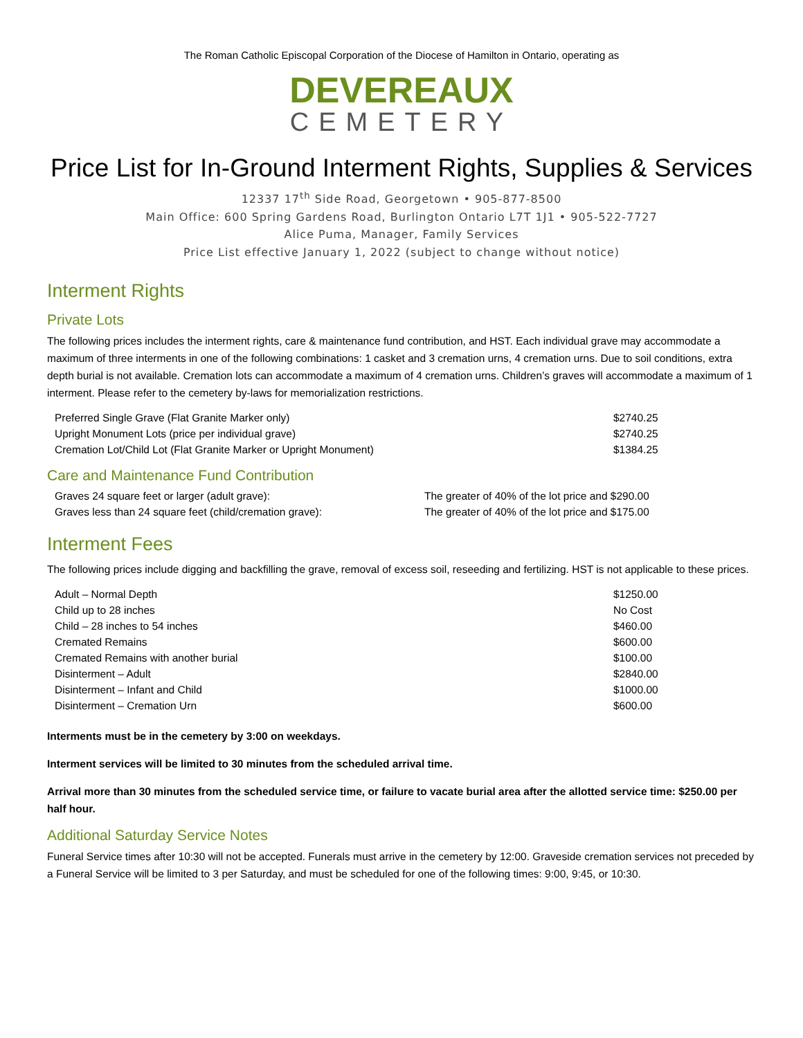The Roman Catholic Episcopal Corporation of the Diocese of Hamilton in Ontario, operating as
DEVEREAUX
CEMETERY
Price List for In-Ground Interment Rights, Supplies & Services
12337 17<sup>th</sup> Side Road, Georgetown • 905-877-8500
Main Office: 600 Spring Gardens Road, Burlington Ontario L7T 1J1 • 905-522-7727
Alice Puma, Manager, Family Services
Price List effective January 1, 2022 (subject to change without notice)
Interment Rights
Private Lots
The following prices includes the interment rights, care & maintenance fund contribution, and HST. Each individual grave may accommodate a maximum of three interments in one of the following combinations: 1 casket and 3 cremation urns, 4 cremation urns. Due to soil conditions, extra depth burial is not available. Cremation lots can accommodate a maximum of 4 cremation urns. Children’s graves will accommodate a maximum of 1 interment. Please refer to the cemetery by-laws for memorialization restrictions.
| Preferred Single Grave (Flat Granite Marker only) | $2740.25 |
| Upright Monument Lots (price per individual grave) | $2740.25 |
| Cremation Lot/Child Lot (Flat Granite Marker or Upright Monument) | $1384.25 |
Care and Maintenance Fund Contribution
| Graves 24 square feet or larger (adult grave): | The greater of 40% of the lot price and $290.00 |
| Graves less than 24 square feet (child/cremation grave): | The greater of 40% of the lot price and $175.00 |
Interment Fees
The following prices include digging and backfilling the grave, removal of excess soil, reseeding and fertilizing. HST is not applicable to these prices.
| Adult – Normal Depth | $1250.00 |
| Child up to 28 inches | No Cost |
| Child – 28 inches to 54 inches | $460.00 |
| Cremated Remains | $600.00 |
| Cremated Remains with another burial | $100.00 |
| Disinterment – Adult | $2840.00 |
| Disinterment – Infant and Child | $1000.00 |
| Disinterment – Cremation Urn | $600.00 |
Interments must be in the cemetery by 3:00 on weekdays.
Interment services will be limited to 30 minutes from the scheduled arrival time.
Arrival more than 30 minutes from the scheduled service time, or failure to vacate burial area after the allotted service time: $250.00 per half hour.
Additional Saturday Service Notes
Funeral Service times after 10:30 will not be accepted. Funerals must arrive in the cemetery by 12:00. Graveside cremation services not preceded by a Funeral Service will be limited to 3 per Saturday, and must be scheduled for one of the following times: 9:00, 9:45, or 10:30.